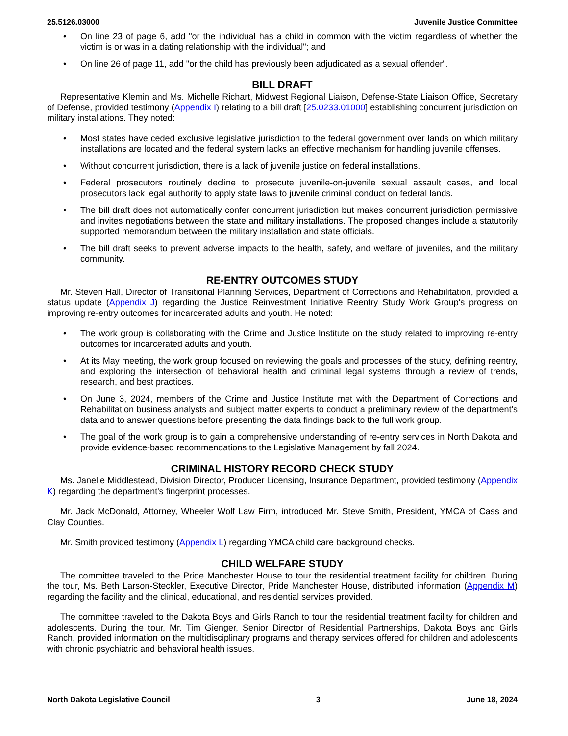25.5126.03000 Juvenile Justice Committee
• On line 23 of page 6, add "or the individual has a child in common with the victim regardless of whether the victim is or was in a dating relationship with the individual"; and
• On line 26 of page 11, add "or the child has previously been adjudicated as a sexual offender".
BILL DRAFT
Representative Klemin and Ms. Michelle Richart, Midwest Regional Liaison, Defense-State Liaison Office, Secretary of Defense, provided testimony (Appendix I) relating to a bill draft [25.0233.01000] establishing concurrent jurisdiction on military installations. They noted:
• Most states have ceded exclusive legislative jurisdiction to the federal government over lands on which military installations are located and the federal system lacks an effective mechanism for handling juvenile offenses.
• Without concurrent jurisdiction, there is a lack of juvenile justice on federal installations.
• Federal prosecutors routinely decline to prosecute juvenile-on-juvenile sexual assault cases, and local prosecutors lack legal authority to apply state laws to juvenile criminal conduct on federal lands.
• The bill draft does not automatically confer concurrent jurisdiction but makes concurrent jurisdiction permissive and invites negotiations between the state and military installations. The proposed changes include a statutorily supported memorandum between the military installation and state officials.
• The bill draft seeks to prevent adverse impacts to the health, safety, and welfare of juveniles, and the military community.
RE-ENTRY OUTCOMES STUDY
Mr. Steven Hall, Director of Transitional Planning Services, Department of Corrections and Rehabilitation, provided a status update (Appendix J) regarding the Justice Reinvestment Initiative Reentry Study Work Group's progress on improving re-entry outcomes for incarcerated adults and youth. He noted:
• The work group is collaborating with the Crime and Justice Institute on the study related to improving re-entry outcomes for incarcerated adults and youth.
• At its May meeting, the work group focused on reviewing the goals and processes of the study, defining reentry, and exploring the intersection of behavioral health and criminal legal systems through a review of trends, research, and best practices.
• On June 3, 2024, members of the Crime and Justice Institute met with the Department of Corrections and Rehabilitation business analysts and subject matter experts to conduct a preliminary review of the department's data and to answer questions before presenting the data findings back to the full work group.
• The goal of the work group is to gain a comprehensive understanding of re-entry services in North Dakota and provide evidence-based recommendations to the Legislative Management by fall 2024.
CRIMINAL HISTORY RECORD CHECK STUDY
Ms. Janelle Middlestead, Division Director, Producer Licensing, Insurance Department, provided testimony (Appendix K) regarding the department's fingerprint processes.
Mr. Jack McDonald, Attorney, Wheeler Wolf Law Firm, introduced Mr. Steve Smith, President, YMCA of Cass and Clay Counties.
Mr. Smith provided testimony (Appendix L) regarding YMCA child care background checks.
CHILD WELFARE STUDY
The committee traveled to the Pride Manchester House to tour the residential treatment facility for children. During the tour, Ms. Beth Larson-Steckler, Executive Director, Pride Manchester House, distributed information (Appendix M) regarding the facility and the clinical, educational, and residential services provided.
The committee traveled to the Dakota Boys and Girls Ranch to tour the residential treatment facility for children and adolescents. During the tour, Mr. Tim Gienger, Senior Director of Residential Partnerships, Dakota Boys and Girls Ranch, provided information on the multidisciplinary programs and therapy services offered for children and adolescents with chronic psychiatric and behavioral health issues.
North Dakota Legislative Council 3 June 18, 2024